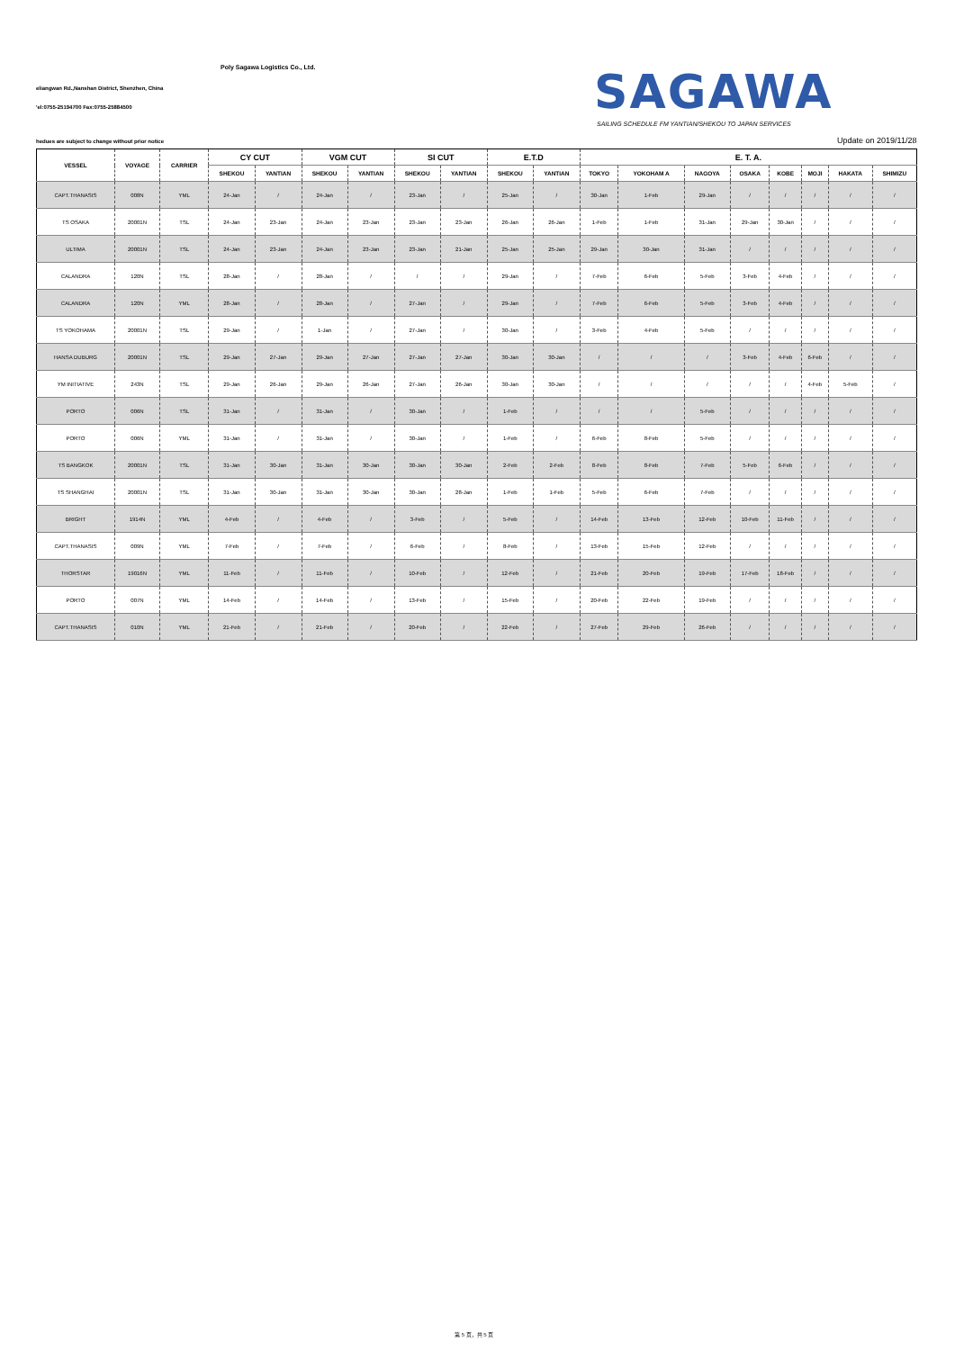Poly Sagawa Logistics Co., Ltd.
eliangwan Rd.,Nanshan District, Shenzhen, China
'el:0755-25194700 Fax:0755-25884500
SAGAWA
SAILING SCHEDULE FM YANTIAN/SHEKOU TO JAPAN SERVICES
hedues are subject to change without prior notice
Update on 2019/11/28
| VESSEL | VOYAGE | CARRIER | CY CUT | | VGM CUT | | SI CUT | | E.T.D | | E. T. A. | | | | | | | |
| --- | --- | --- | --- | --- | --- | --- | --- | --- | --- | --- | --- | --- | --- | --- | --- | --- | --- | --- |
| | | | SHEKOU | YANTIAN | SHEKOU | YANTIAN | SHEKOU | YANTIAN | SHEKOU | YANTIAN | TOKYO | YOKOHAM A | NAGOYA | OSAKA | KOBE | MOJI | HAKATA | SHIMIZU |
| CAPT.THANASIS | 008N | YML | 24-Jan | / | 24-Jan | / | 23-Jan | / | 25-Jan | / | 30-Jan | 1-Feb | 29-Jan | / | / | / | / | / |
| TS OSAKA | 20001N | TSL | 24-Jan | 23-Jan | 24-Jan | 23-Jan | 23-Jan | 23-Jan | 26-Jan | 26-Jan | 1-Feb | 1-Feb | 31-Jan | 29-Jan | 30-Jan | / | / | / |
| ULTIMA | 20001N | TSL | 24-Jan | 23-Jan | 24-Jan | 23-Jan | 23-Jan | 21-Jan | 25-Jan | 25-Jan | 29-Jan | 30-Jan | 31-Jan | / | / | / | / | / |
| CALANDRA | 120N | TSL | 28-Jan | / | 28-Jan | / | / | / | 29-Jan | / | 7-Feb | 6-Feb | 5-Feb | 3-Feb | 4-Feb | / | / | / |
| CALANDRA | 120N | YML | 28-Jan | / | 28-Jan | / | 27-Jan | / | 29-Jan | / | 7-Feb | 6-Feb | 5-Feb | 3-Feb | 4-Feb | / | / | / |
| TS YOKOHAMA | 20001N | TSL | 29-Jan | / | 1-Jan | / | 27-Jan | / | 30-Jan | / | 3-Feb | 4-Feb | 5-Feb | / | / | / | / | / |
| HANSA DUBURG | 20001N | TSL | 29-Jan | 27-Jan | 29-Jan | 27-Jan | 27-Jan | 27-Jan | 30-Jan | 30-Jan | / | / | / | 3-Feb | 4-Feb | 6-Feb | / | / |
| YM INITIATIVE | 243N | TSL | 29-Jan | 26-Jan | 29-Jan | 26-Jan | 27-Jan | 26-Jan | 30-Jan | 30-Jan | / | / | / | / | / | 4-Feb | 5-Feb | / |
| PORTO | 006N | TSL | 31-Jan | / | 31-Jan | / | 30-Jan | / | 1-Feb | / | / | / | 5-Feb | / | / | / | / | / |
| PORTO | 006N | YML | 31-Jan | / | 31-Jan | / | 30-Jan | / | 1-Feb | / | 6-Feb | 8-Feb | 5-Feb | / | / | / | / | / |
| TS BANGKOK | 20001N | TSL | 31-Jan | 30-Jan | 31-Jan | 30-Jan | 30-Jan | 30-Jan | 2-Feb | 2-Feb | 8-Feb | 8-Feb | 7-Feb | 5-Feb | 6-Feb | / | / | / |
| TS SHANGHAI | 20001N | TSL | 31-Jan | 30-Jan | 31-Jan | 30-Jan | 30-Jan | 28-Jan | 1-Feb | 1-Feb | 5-Feb | 6-Feb | 7-Feb | / | / | / | / | / |
| BRIGHT | 1914N | YML | 4-Feb | / | 4-Feb | / | 3-Feb | / | 5-Feb | / | 14-Feb | 13-Feb | 12-Feb | 10-Feb | 11-Feb | / | / | / |
| CAPT.THANASIS | 009N | YML | 7-Feb | / | 7-Feb | / | 6-Feb | / | 8-Feb | / | 13-Feb | 15-Feb | 12-Feb | / | / | / | / | / |
| THORSTAR | 19016N | YML | 11-Feb | / | 11-Feb | / | 10-Feb | / | 12-Feb | / | 21-Feb | 20-Feb | 19-Feb | 17-Feb | 18-Feb | / | / | / |
| PORTO | 007N | YML | 14-Feb | / | 14-Feb | / | 13-Feb | / | 15-Feb | / | 20-Feb | 22-Feb | 19-Feb | / | / | / | / | / |
| CAPT.THANASIS | 010N | YML | 21-Feb | / | 21-Feb | / | 20-Feb | / | 22-Feb | / | 27-Feb | 29-Feb | 26-Feb | / | / | / | / | / |
第 5 页，共 5 页